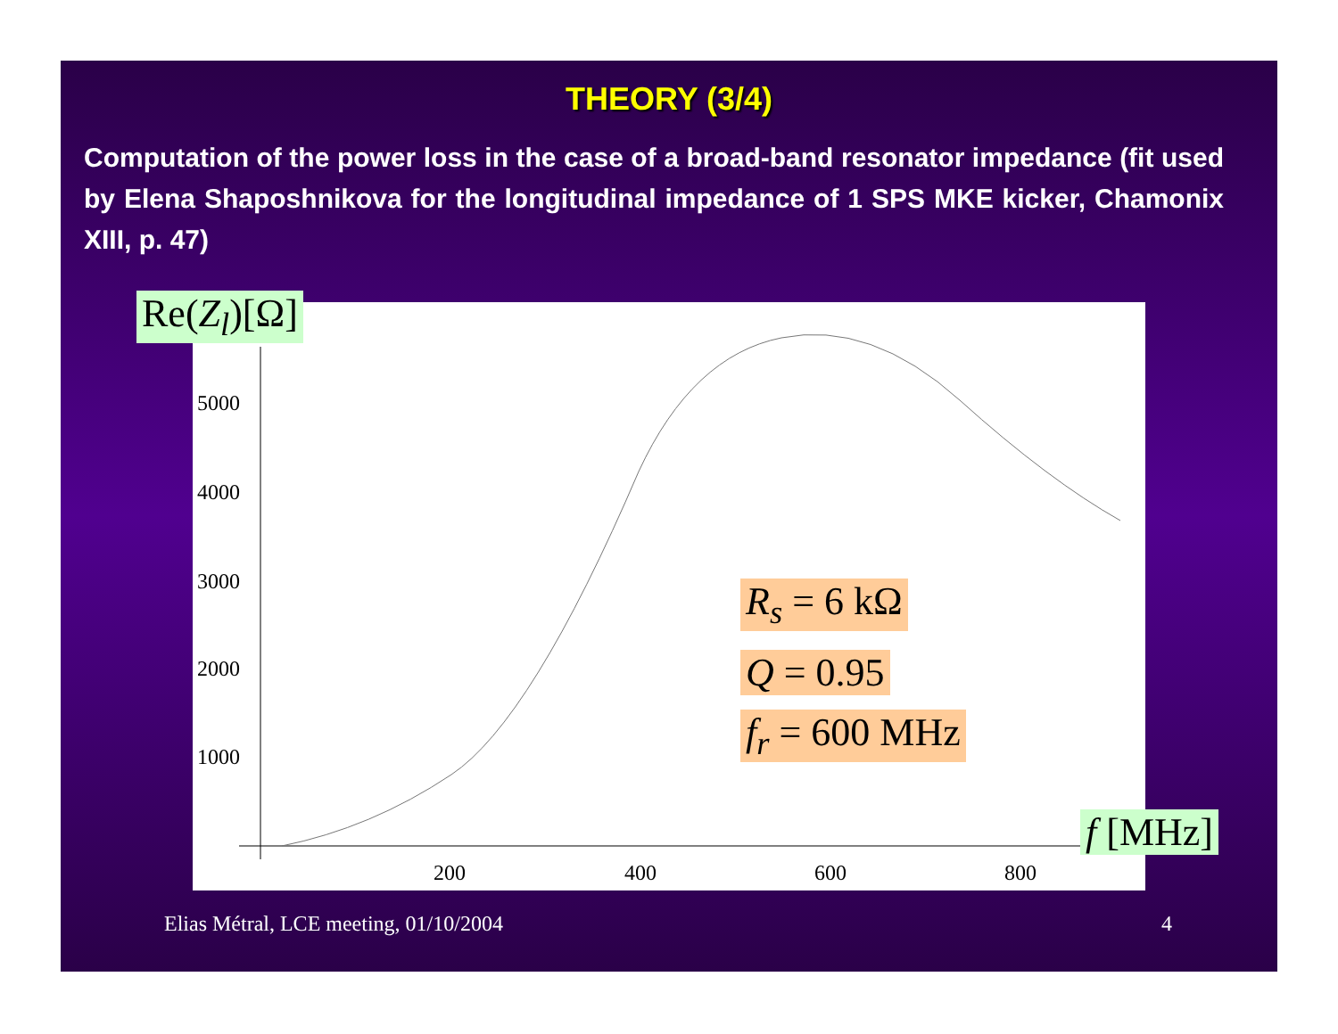THEORY (3/4)
Computation of the power loss in the case of a broad-band resonator impedance (fit used by Elena Shaposhnikova for the longitudinal impedance of 1 SPS MKE kicker, Chamonix XIII, p. 47)
5000
4000
3000
2000
1000
200 400 600 800
R<sub>s</sub> = 6 kΩ
Q = 0.95
f<sub>r</sub> = 600 MHz
Re(Z<sub>l</sub>)[Ω]
f [MHz]
Elias Métral, LCE meeting, 01/10/2004
4